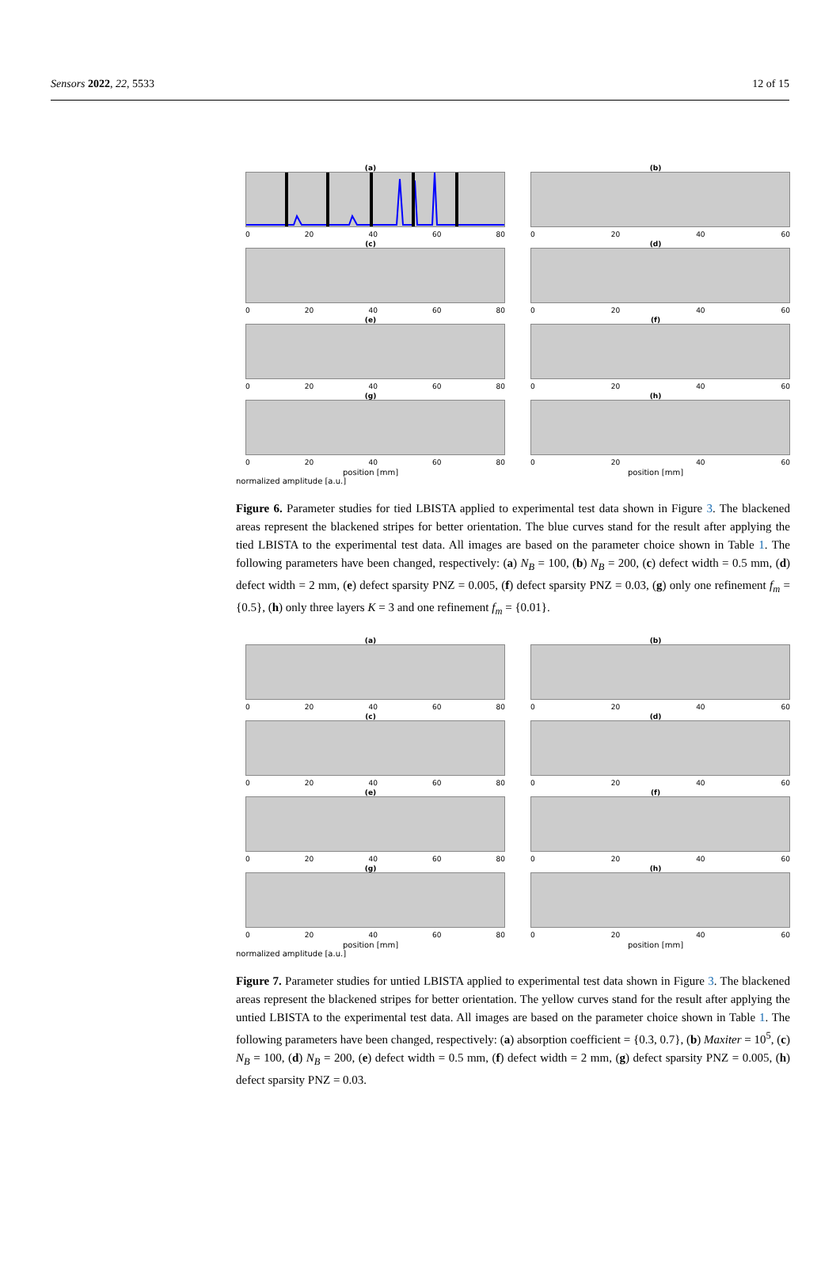Sensors 2022, 22, 5533 12 of 15
(a)
0 20 40 60 80
(b)
0 20 40 60
(c)
0 20 40 60 80
(d)
0 20 40 60
(e)
0 20 40 60 80
(f)
0 20 40 60
(g)
0 20 40 60 80
position [mm]
(h)
0 20 40 60
position [mm]
normalized amplitude [a.u.]
Figure 6. Parameter studies for tied LBISTA applied to experimental test data shown in Figure 3. The blackened areas represent the blackened stripes for better orientation. The blue curves stand for the result after applying the tied LBISTA to the experimental test data. All images are based on the parameter choice shown in Table 1. The following parameters have been changed, respectively: (a) N<sub>B</sub> = 100, (b) N<sub>B</sub> = 200, (c) defect width = 0.5 mm, (d) defect width = 2 mm, (e) defect sparsity PNZ = 0.005, (f) defect sparsity PNZ = 0.03, (g) only one refinement f<sub>m</sub> = {0.5}, (h) only three layers K = 3 and one refinement f<sub>m</sub> = {0.01}.
(a)
0 20 40 60 80
(b)
0 20 40 60
(c)
0 20 40 60 80
(d)
0 20 40 60
(e)
0 20 40 60 80
(f)
0 20 40 60
(g)
0 20 40 60 80
position [mm]
(h)
0 20 40 60
position [mm]
normalized amplitude [a.u.]
Figure 7. Parameter studies for untied LBISTA applied to experimental test data shown in Figure 3. The blackened areas represent the blackened stripes for better orientation. The yellow curves stand for the result after applying the untied LBISTA to the experimental test data. All images are based on the parameter choice shown in Table 1. The following parameters have been changed, respectively: (a) absorption coefficient = {0.3, 0.7}, (b) Maxiter = 10<sup>5</sup>, (c) N<sub>B</sub> = 100, (d) N<sub>B</sub> = 200, (e) defect width = 0.5 mm, (f) defect width = 2 mm, (g) defect sparsity PNZ = 0.005, (h) defect sparsity PNZ = 0.03.